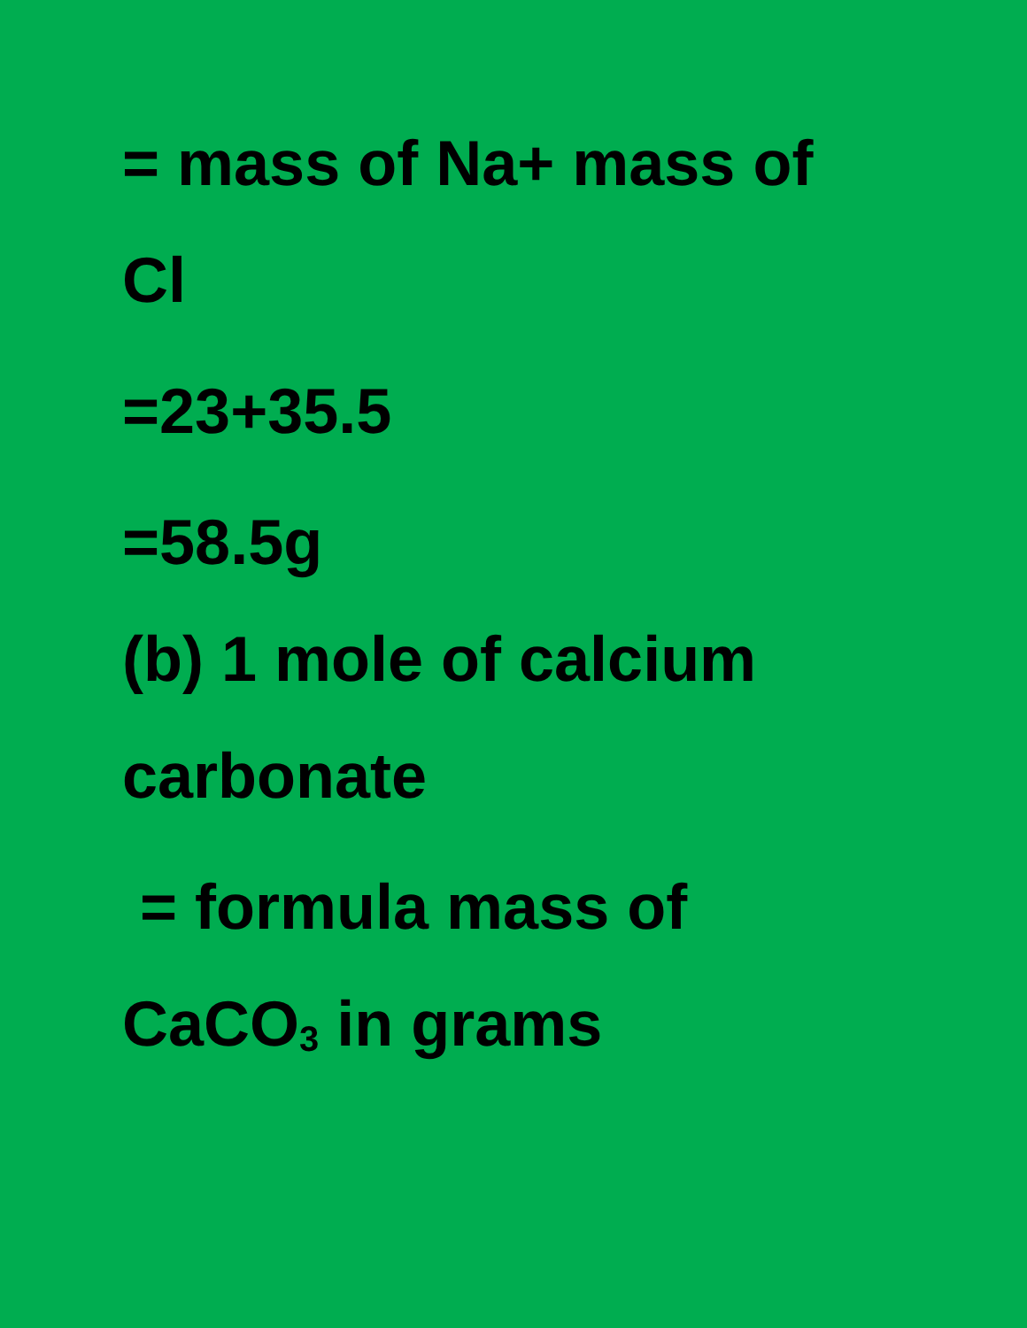= mass of Na+ mass of
Cl
=23+35.5
=58.5g
(b) 1 mole of calcium
carbonate
= formula mass of
CaCO<sub>3</sub> in grams